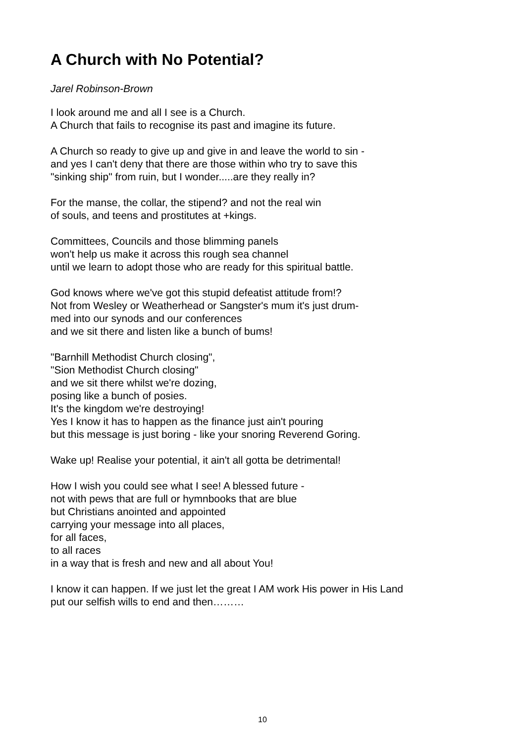A Church with No Potential?
Jarel Robinson-Brown
I look around me and all I see is a Church.
A Church that fails to recognise its past and imagine its future.
A Church so ready to give up and give in and leave the world to sin -
and yes I can't deny that there are those within who try to save this
"sinking ship" from ruin, but I wonder.....are they really in?
For the manse, the collar, the stipend? and not the real win
of souls, and teens and prostitutes at +kings.
Committees, Councils and those blimming panels
won't help us make it across this rough sea channel
until we learn to adopt those who are ready for this spiritual battle.
God knows where we've got this stupid defeatist attitude from!?
Not from Wesley or Weatherhead or Sangster's mum it's just drum-
med into our synods and our conferences
and we sit there and listen like a bunch of bums!
"Barnhill Methodist Church closing",
"Sion Methodist Church closing"
and we sit there whilst we're dozing,
posing like a bunch of posies.
It's the kingdom we're destroying!
Yes I know it has to happen as the finance just ain't pouring
but this message is just boring - like your snoring Reverend Goring.
Wake up! Realise your potential, it ain't all gotta be detrimental!
How I wish you could see what I see! A blessed future -
not with pews that are full or hymnbooks that are blue
but Christians anointed and appointed
carrying your message into all places,
for all faces,
to all races
in a way that is fresh and new and all about You!
I know it can happen. If we just let the great I AM work His power in His Land
put our selfish wills to end and then………
10